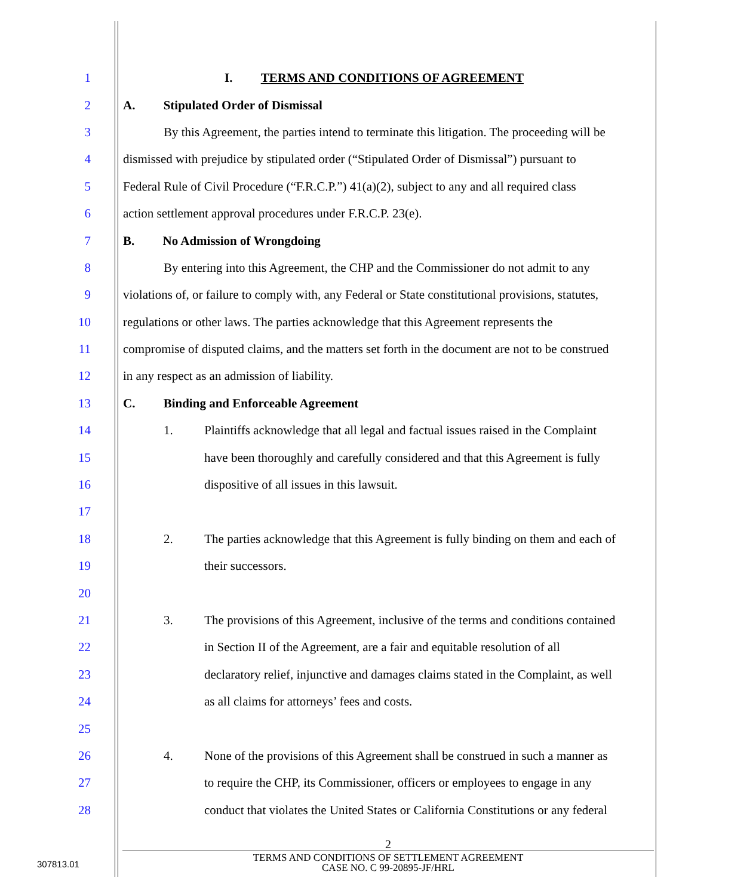1 I. TERMS AND CONDITIONS OF AGREEMENT
2 A. Stipulated Order of Dismissal
3 By this Agreement, the parties intend to terminate this litigation. The proceeding will be
4 dismissed with prejudice by stipulated order (“Stipulated Order of Dismissal”) pursuant to
5 Federal Rule of Civil Procedure (“F.R.C.P.”) 41(a)(2), subject to any and all required class
6 action settlement approval procedures under F.R.C.P. 23(e).
7 B. No Admission of Wrongdoing
8 By entering into this Agreement, the CHP and the Commissioner do not admit to any
9 violations of, or failure to comply with, any Federal or State constitutional provisions, statutes,
10 regulations or other laws. The parties acknowledge that this Agreement represents the
11 compromise of disputed claims, and the matters set forth in the document are not to be construed
12 in any respect as an admission of liability.
13 C. Binding and Enforceable Agreement
14 1. Plaintiffs acknowledge that all legal and factual issues raised in the Complaint
15 have been thoroughly and carefully considered and that this Agreement is fully
16 dispositive of all issues in this lawsuit.
17
18 2. The parties acknowledge that this Agreement is fully binding on them and each of
19 their successors.
20
21 3. The provisions of this Agreement, inclusive of the terms and conditions contained
22 in Section II of the Agreement, are a fair and equitable resolution of all
23 declaratory relief, injunctive and damages claims stated in the Complaint, as well
24 as all claims for attorneys’ fees and costs.
25
26 4. None of the provisions of this Agreement shall be construed in such a manner as
27 to require the CHP, its Commissioner, officers or employees to engage in any
28 conduct that violates the United States or California Constitutions or any federal
2
TERMS AND CONDITIONS OF SETTLEMENT AGREEMENT
CASE NO. C 99-20895-JF/HRL
307813.01